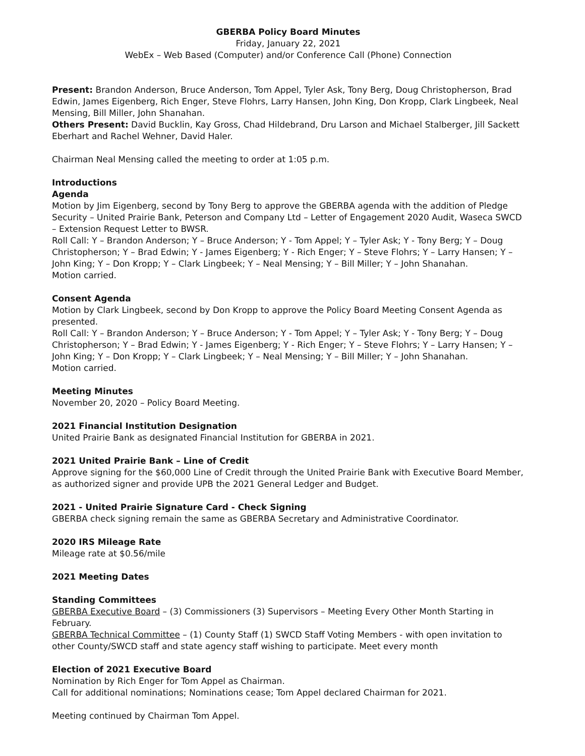GBERBA Policy Board Minutes
Friday, January 22, 2021
WebEx – Web Based (Computer) and/or Conference Call (Phone) Connection
Present: Brandon Anderson, Bruce Anderson, Tom Appel, Tyler Ask, Tony Berg, Doug Christopherson, Brad Edwin, James Eigenberg, Rich Enger, Steve Flohrs, Larry Hansen, John King, Don Kropp, Clark Lingbeek, Neal Mensing, Bill Miller, John Shanahan.
Others Present: David Bucklin, Kay Gross, Chad Hildebrand, Dru Larson and Michael Stalberger, Jill Sackett Eberhart and Rachel Wehner, David Haler.
Chairman Neal Mensing called the meeting to order at 1:05 p.m.
Introductions
Agenda
Motion by Jim Eigenberg, second by Tony Berg to approve the GBERBA agenda with the addition of Pledge Security – United Prairie Bank, Peterson and Company Ltd – Letter of Engagement 2020 Audit, Waseca SWCD – Extension Request Letter to BWSR.
Roll Call: Y – Brandon Anderson; Y – Bruce Anderson; Y - Tom Appel; Y – Tyler Ask; Y - Tony Berg; Y – Doug Christopherson; Y – Brad Edwin; Y - James Eigenberg; Y - Rich Enger; Y – Steve Flohrs; Y – Larry Hansen; Y – John King; Y – Don Kropp; Y – Clark Lingbeek; Y – Neal Mensing; Y – Bill Miller; Y – John Shanahan.
Motion carried.
Consent Agenda
Motion by Clark Lingbeek, second by Don Kropp to approve the Policy Board Meeting Consent Agenda as presented.
Roll Call: Y – Brandon Anderson; Y – Bruce Anderson; Y - Tom Appel; Y – Tyler Ask; Y - Tony Berg; Y – Doug Christopherson; Y – Brad Edwin; Y - James Eigenberg; Y - Rich Enger; Y – Steve Flohrs; Y – Larry Hansen; Y – John King; Y – Don Kropp; Y – Clark Lingbeek; Y – Neal Mensing; Y – Bill Miller; Y – John Shanahan.
Motion carried.
Meeting Minutes
November 20, 2020 – Policy Board Meeting.
2021 Financial Institution Designation
United Prairie Bank as designated Financial Institution for GBERBA in 2021.
2021 United Prairie Bank – Line of Credit
Approve signing for the $60,000 Line of Credit through the United Prairie Bank with Executive Board Member, as authorized signer and provide UPB the 2021 General Ledger and Budget.
2021 - United Prairie Signature Card - Check Signing
GBERBA check signing remain the same as GBERBA Secretary and Administrative Coordinator.
2020 IRS Mileage Rate
Mileage rate at $0.56/mile
2021 Meeting Dates
Standing Committees
GBERBA Executive Board – (3) Commissioners (3) Supervisors – Meeting Every Other Month Starting in February.
GBERBA Technical Committee – (1) County Staff (1) SWCD Staff Voting Members - with open invitation to other County/SWCD staff and state agency staff wishing to participate. Meet every month
Election of 2021 Executive Board
Nomination by Rich Enger for Tom Appel as Chairman.
Call for additional nominations; Nominations cease; Tom Appel declared Chairman for 2021.
Meeting continued by Chairman Tom Appel.